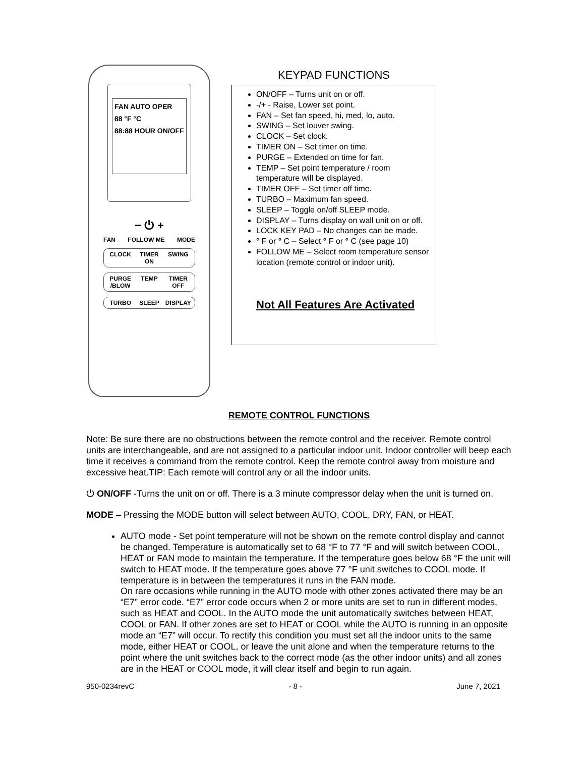FAN AUTO OPER
88 °F °C
88:88 HOUR ON/OFF
− ⏻ +
FAN FOLLOW ME MODE
CLOCK TIMER ON SWING
PURGE /BLOW TEMP TIMER OFF
TURBO SLEEP DISPLAY
KEYPAD FUNCTIONS
ON/OFF – Turns unit on or off.
-/+ - Raise, Lower set point.
FAN – Set fan speed, hi, med, lo, auto.
SWING – Set louver swing.
CLOCK – Set clock.
TIMER ON – Set timer on time.
PURGE – Extended on time for fan.
TEMP – Set point temperature / room temperature will be displayed.
TIMER OFF – Set timer off time.
TURBO – Maximum fan speed.
SLEEP – Toggle on/off SLEEP mode.
DISPLAY – Turns display on wall unit on or off.
LOCK KEY PAD – No changes can be made.
° F or ° C – Select ° F or ° C (see page 10)
FOLLOW ME – Select room temperature sensor location (remote control or indoor unit).
Not All Features Are Activated
REMOTE CONTROL FUNCTIONS
Note: Be sure there are no obstructions between the remote control and the receiver. Remote control units are interchangeable, and are not assigned to a particular indoor unit. Indoor controller will beep each time it receives a command from the remote control. Keep the remote control away from moisture and excessive heat.TIP: Each remote will control any or all the indoor units.
⏻ ON/OFF -Turns the unit on or off. There is a 3 minute compressor delay when the unit is turned on.
MODE – Pressing the MODE button will select between AUTO, COOL, DRY, FAN, or HEAT.
AUTO mode - Set point temperature will not be shown on the remote control display and cannot be changed. Temperature is automatically set to 68 °F to 77 °F and will switch between COOL, HEAT or FAN mode to maintain the temperature. If the temperature goes below 68 °F the unit will switch to HEAT mode. If the temperature goes above 77 °F unit switches to COOL mode. If temperature is in between the temperatures it runs in the FAN mode.
On rare occasions while running in the AUTO mode with other zones activated there may be an “E7” error code. “E7” error code occurs when 2 or more units are set to run in different modes, such as HEAT and COOL. In the AUTO mode the unit automatically switches between HEAT, COOL or FAN. If other zones are set to HEAT or COOL while the AUTO is running in an opposite mode an “E7” will occur. To rectify this condition you must set all the indoor units to the same mode, either HEAT or COOL, or leave the unit alone and when the temperature returns to the point where the unit switches back to the correct mode (as the other indoor units) and all zones are in the HEAT or COOL mode, it will clear itself and begin to run again.
950-0234revC - 8 - June 7, 2021